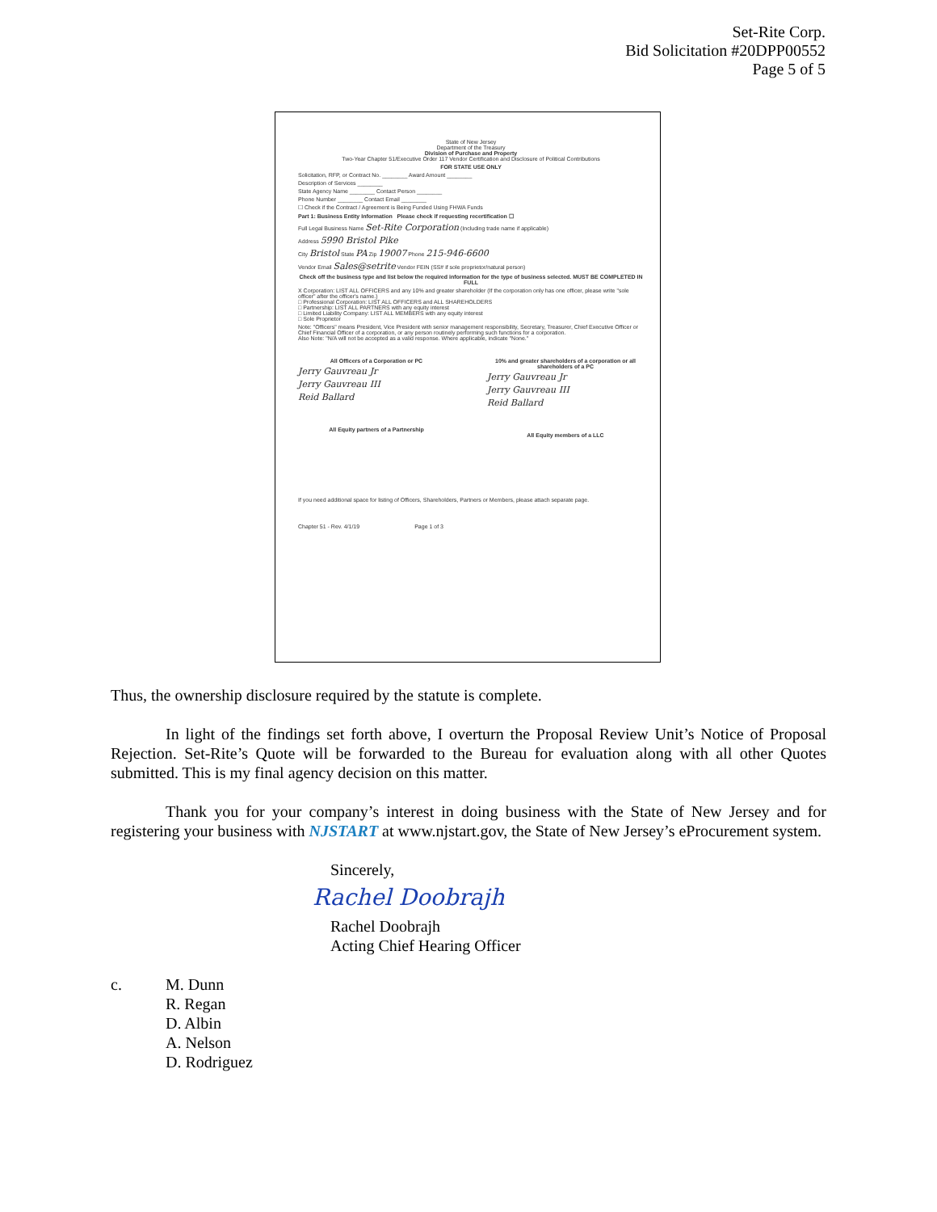Set-Rite Corp.
Bid Solicitation #20DPP00552
Page 5 of 5
State of New Jersey
Department of the Treasury
Division of Purchase and Property
Two-Year Chapter 51/Executive Order 117 Vendor Certification and Disclosure of Political Contributions
FOR STATE USE ONLY
Solicitation, RFP, or Contract No. ________ Award Amount ________
Description of Services ________
State Agency Name ________ Contact Person ________
Phone Number ________ Contact Email ________
☐ Check if the Contract / Agreement is Being Funded Using FHWA Funds
Part 1: Business Entity Information Please check if requesting recertification ☐
Full Legal Business Name Set-Rite Corporation (Including trade name if applicable)
Address 5990 Bristol Pike
City Bristol State PA Zip 19007 Phone 215-946-6600
Vendor Email Sales@setrite Vendor FEIN (SS# if sole proprietor/natural person)
Check off the business type and list below the required information for the type of business selected. MUST BE COMPLETED IN FULL
X Corporation: LIST ALL OFFICERS and any 10% and greater shareholder (If the corporation only has one officer, please write "sole officer" after the officer's name.)
□ Professional Corporation: LIST ALL OFFICERS and ALL SHAREHOLDERS
□ Partnership: LIST ALL PARTNERS with any equity interest
□ Limited Liability Company: LIST ALL MEMBERS with any equity interest
□ Sole Proprietor
Note: "Officers" means President, Vice President with senior management responsibility, Secretary, Treasurer, Chief Executive Officer or Chief Financial Officer of a corporation, or any person routinely performing such functions for a corporation.
Also Note: "N/A will not be accepted as a valid response. Where applicable, indicate "None."
All Officers of a Corporation or PC
Jerry Gauvreau Jr
Jerry Gauvreau III
Reid Ballard
All Equity partners of a Partnership
10% and greater shareholders of a corporation or all shareholders of a PC
Jerry Gauvreau Jr
Jerry Gauvreau III
Reid Ballard
All Equity members of a LLC
If you need additional space for listing of Officers, Shareholders, Partners or Members, please attach separate page.
Chapter 51 - Rev. 4/1/19 Page 1 of 3
Thus, the ownership disclosure required by the statute is complete.
In light of the findings set forth above, I overturn the Proposal Review Unit’s Notice of Proposal Rejection. Set-Rite’s Quote will be forwarded to the Bureau for evaluation along with all other Quotes submitted. This is my final agency decision on this matter.
Thank you for your company’s interest in doing business with the State of New Jersey and for registering your business with NJSTART at www.njstart.gov, the State of New Jersey’s eProcurement system.
Sincerely,
Rachel Doobrajh
Rachel Doobrajh
Acting Chief Hearing Officer
c. M. Dunn
R. Regan
D. Albin
A. Nelson
D. Rodriguez